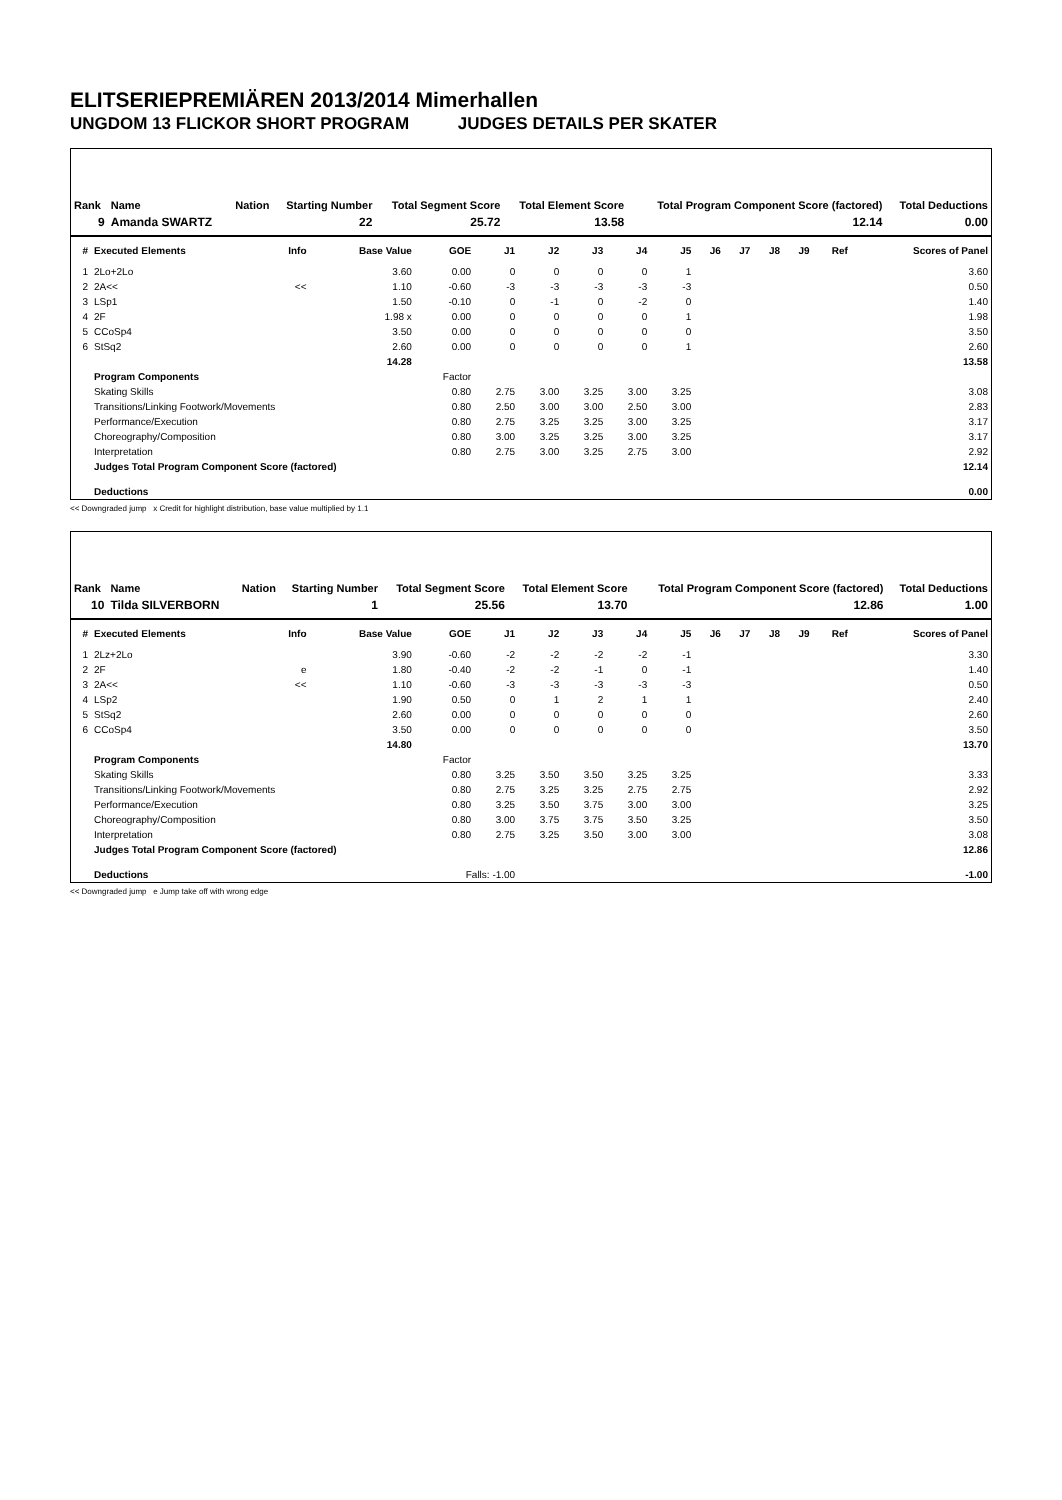ELITSERIEPREMIÄREN 2013/2014 Mimerhallen
UNGDOM 13 FLICKOR SHORT PROGRAM JUDGES DETAILS PER SKATER
| Rank | Name | Nation | Starting Number | Total Segment Score | Total Element Score | Total Program Component Score (factored) | Total Deductions |
| --- | --- | --- | --- | --- | --- | --- | --- |
| 9 | Amanda SWARTZ | | 22 | 25.72 | 13.58 | 12.14 | 0.00 |
| # | Executed Elements | Info | Base Value | GOE | J1 | J2 | J3 | J4 | J5 | J6 | J7 | J8 | J9 | Ref | Scores of Panel |
| --- | --- | --- | --- | --- | --- | --- | --- | --- | --- | --- | --- | --- | --- | --- | --- |
| 1 | 2Lo+2Lo | | 3.60 | 0.00 | 0 | 0 | 0 | 0 | 1 | | | | | | 3.60 |
| 2 | 2A<< | << | 1.10 | -0.60 | -3 | -3 | -3 | -3 | -3 | | | | | | 0.50 |
| 3 | LSp1 | | 1.50 | -0.10 | 0 | -1 | 0 | -2 | 0 | | | | | | 1.40 |
| 4 | 2F | | 1.98 x | 0.00 | 0 | 0 | 0 | 0 | 1 | | | | | | 1.98 |
| 5 | CCoSp4 | | 3.50 | 0.00 | 0 | 0 | 0 | 0 | 0 | | | | | | 3.50 |
| 6 | StSq2 | | 2.60 | 0.00 | 0 | 0 | 0 | 0 | 1 | | | | | | 2.60 |
| | | | 14.28 | | | | | | | | | | | | 13.58 |
| | Program Components | | | Factor | | | | | | | | | | | |
| | Skating Skills | | | 0.80 | 2.75 | 3.00 | 3.25 | 3.00 | 3.25 | | | | | | 3.08 |
| | Transitions/Linking Footwork/Movements | | | 0.80 | 2.50 | 3.00 | 3.00 | 2.50 | 3.00 | | | | | | 2.83 |
| | Performance/Execution | | | 0.80 | 2.75 | 3.25 | 3.25 | 3.00 | 3.25 | | | | | | 3.17 |
| | Choreography/Composition | | | 0.80 | 3.00 | 3.25 | 3.25 | 3.00 | 3.25 | | | | | | 3.17 |
| | Interpretation | | | 0.80 | 2.75 | 3.00 | 3.25 | 2.75 | 3.00 | | | | | | 2.92 |
| | Judges Total Program Component Score (factored) | | | | | | | | | | | | | | 12.14 |
| | Deductions | | | | | | | | | | | | | | 0.00 |
<< Downgraded jump x Credit for highlight distribution, base value multiplied by 1.1
| Rank | Name | Nation | Starting Number | Total Segment Score | Total Element Score | Total Program Component Score (factored) | Total Deductions |
| --- | --- | --- | --- | --- | --- | --- | --- |
| 10 | Tilda SILVERBORN | | 1 | 25.56 | 13.70 | 12.86 | 1.00 |
| # | Executed Elements | Info | Base Value | GOE | J1 | J2 | J3 | J4 | J5 | J6 | J7 | J8 | J9 | Ref | Scores of Panel |
| --- | --- | --- | --- | --- | --- | --- | --- | --- | --- | --- | --- | --- | --- | --- | --- |
| 1 | 2Lz+2Lo | | 3.90 | -0.60 | -2 | -2 | -2 | -2 | -1 | | | | | | 3.30 |
| 2 | 2F | e | 1.80 | -0.40 | -2 | -2 | -1 | 0 | -1 | | | | | | 1.40 |
| 3 | 2A<< | << | 1.10 | -0.60 | -3 | -3 | -3 | -3 | -3 | | | | | | 0.50 |
| 4 | LSp2 | | 1.90 | 0.50 | 0 | 1 | 2 | 1 | 1 | | | | | | 2.40 |
| 5 | StSq2 | | 2.60 | 0.00 | 0 | 0 | 0 | 0 | 0 | | | | | | 2.60 |
| 6 | CCoSp4 | | 3.50 | 0.00 | 0 | 0 | 0 | 0 | 0 | | | | | | 3.50 |
| | | | 14.80 | | | | | | | | | | | | 13.70 |
| | Program Components | | | Factor | | | | | | | | | | | |
| | Skating Skills | | | 0.80 | 3.25 | 3.50 | 3.50 | 3.25 | 3.25 | | | | | | 3.33 |
| | Transitions/Linking Footwork/Movements | | | 0.80 | 2.75 | 3.25 | 3.25 | 2.75 | 2.75 | | | | | | 2.92 |
| | Performance/Execution | | | 0.80 | 3.25 | 3.50 | 3.75 | 3.00 | 3.00 | | | | | | 3.25 |
| | Choreography/Composition | | | 0.80 | 3.00 | 3.75 | 3.75 | 3.50 | 3.25 | | | | | | 3.50 |
| | Interpretation | | | 0.80 | 2.75 | 3.25 | 3.50 | 3.00 | 3.00 | | | | | | 3.08 |
| | Judges Total Program Component Score (factored) | | | | | | | | | | | | | | 12.86 |
| | Deductions | | | Falls: -1.00 | | | | | | | | | | | -1.00 |
<< Downgraded jump e Jump take off with wrong edge